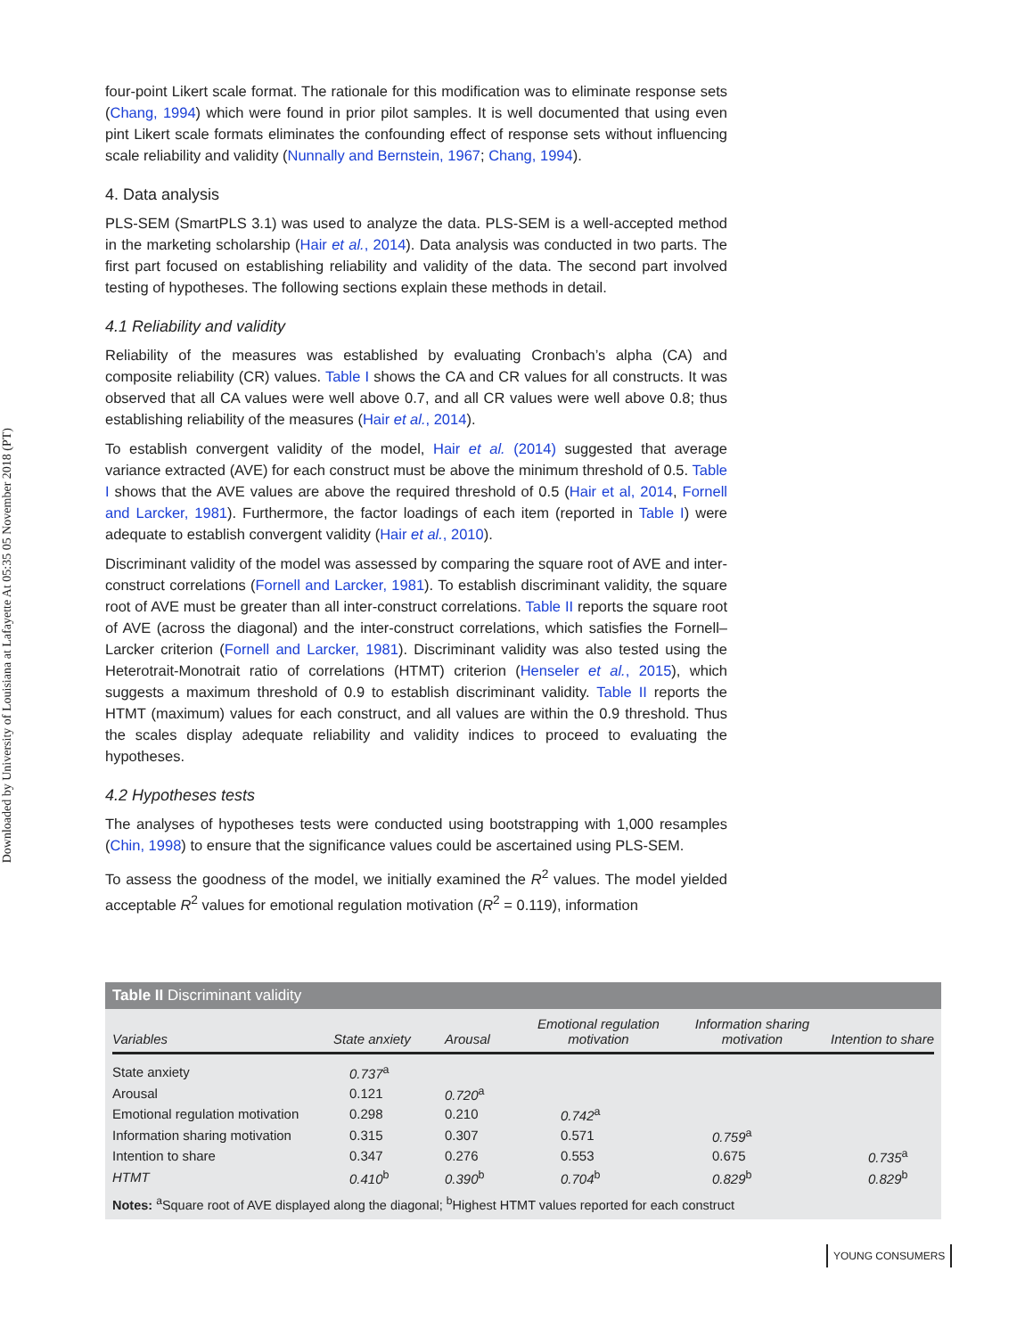Downloaded by University of Louisiana at Lafayette At 05:35 05 November 2018 (PT)
four-point Likert scale format. The rationale for this modification was to eliminate response sets (Chang, 1994) which were found in prior pilot samples. It is well documented that using even pint Likert scale formats eliminates the confounding effect of response sets without influencing scale reliability and validity (Nunnally and Bernstein, 1967; Chang, 1994).
4. Data analysis
PLS-SEM (SmartPLS 3.1) was used to analyze the data. PLS-SEM is a well-accepted method in the marketing scholarship (Hair et al., 2014). Data analysis was conducted in two parts. The first part focused on establishing reliability and validity of the data. The second part involved testing of hypotheses. The following sections explain these methods in detail.
4.1 Reliability and validity
Reliability of the measures was established by evaluating Cronbach’s alpha (CA) and composite reliability (CR) values. Table I shows the CA and CR values for all constructs. It was observed that all CA values were well above 0.7, and all CR values were well above 0.8; thus establishing reliability of the measures (Hair et al., 2014).
To establish convergent validity of the model, Hair et al. (2014) suggested that average variance extracted (AVE) for each construct must be above the minimum threshold of 0.5. Table I shows that the AVE values are above the required threshold of 0.5 (Hair et al, 2014, Fornell and Larcker, 1981). Furthermore, the factor loadings of each item (reported in Table I) were adequate to establish convergent validity (Hair et al., 2010).
Discriminant validity of the model was assessed by comparing the square root of AVE and inter-construct correlations (Fornell and Larcker, 1981). To establish discriminant validity, the square root of AVE must be greater than all inter-construct correlations. Table II reports the square root of AVE (across the diagonal) and the inter-construct correlations, which satisfies the Fornell–Larcker criterion (Fornell and Larcker, 1981). Discriminant validity was also tested using the Heterotrait-Monotrait ratio of correlations (HTMT) criterion (Henseler et al., 2015), which suggests a maximum threshold of 0.9 to establish discriminant validity. Table II reports the HTMT (maximum) values for each construct, and all values are within the 0.9 threshold. Thus the scales display adequate reliability and validity indices to proceed to evaluating the hypotheses.
4.2 Hypotheses tests
The analyses of hypotheses tests were conducted using bootstrapping with 1,000 resamples (Chin, 1998) to ensure that the significance values could be ascertained using PLS-SEM.
To assess the goodness of the model, we initially examined the R<sup>2</sup> values. The model yielded acceptable R<sup>2</sup> values for emotional regulation motivation (R<sup>2</sup> = 0.119), information
Table II Discriminant validity
| Variables | State anxiety | Arousal | Emotional regulation motivation | Information sharing motivation | Intention to share |
| --- | --- | --- | --- | --- | --- |
| State anxiety | 0.737<sup>a</sup> | | | | |
| Arousal | 0.121 | 0.720<sup>a</sup> | | | |
| Emotional regulation motivation | 0.298 | 0.210 | 0.742<sup>a</sup> | | |
| Information sharing motivation | 0.315 | 0.307 | 0.571 | 0.759<sup>a</sup> | |
| Intention to share | 0.347 | 0.276 | 0.553 | 0.675 | 0.735<sup>a</sup> |
| HTMT | 0.410<sup>b</sup> | 0.390<sup>b</sup> | 0.704<sup>b</sup> | 0.829<sup>b</sup> | 0.829<sup>b</sup> |
Notes: <sup>a</sup>Square root of AVE displayed along the diagonal; <sup>b</sup>Highest HTMT values reported for each construct
YOUNG CONSUMERS